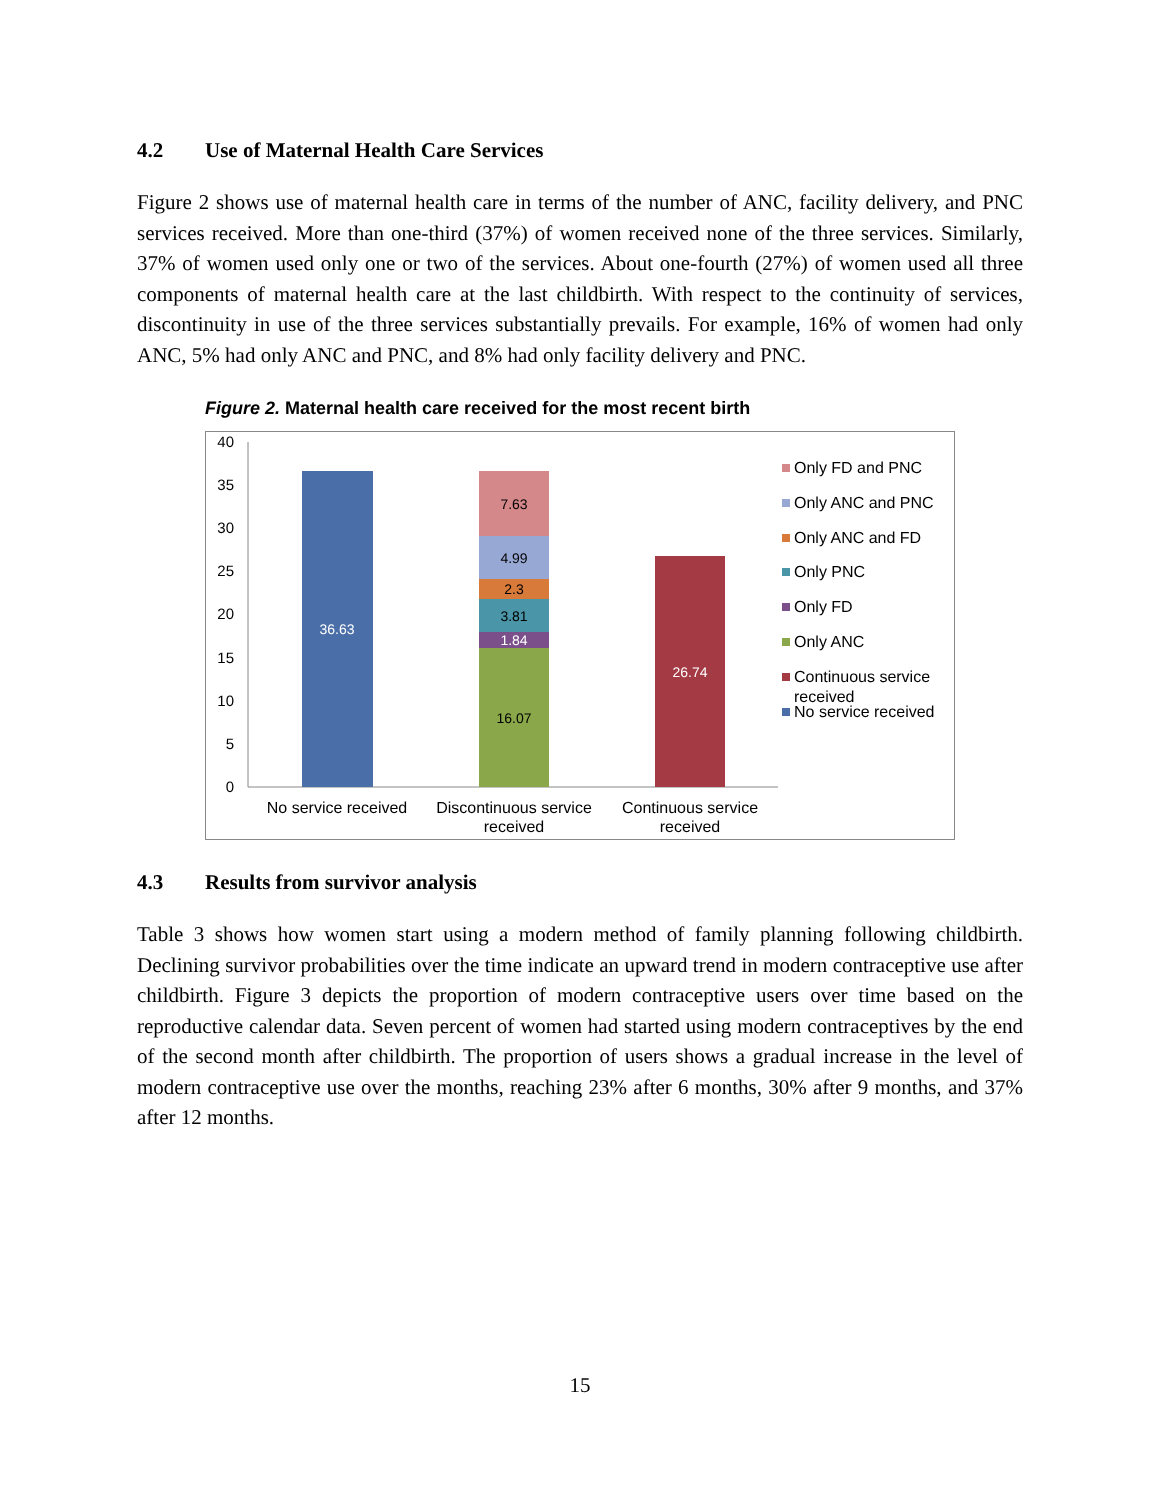4.2 Use of Maternal Health Care Services
Figure 2 shows use of maternal health care in terms of the number of ANC, facility delivery, and PNC services received. More than one-third (37%) of women received none of the three services. Similarly, 37% of women used only one or two of the services. About one-fourth (27%) of women used all three components of maternal health care at the last childbirth. With respect to the continuity of services, discontinuity in use of the three services substantially prevails. For example, 16% of women had only ANC, 5% had only ANC and PNC, and 8% had only facility delivery and PNC.
Figure 2. Maternal health care received for the most recent birth
40
35
30
25
20
15
10
5
0
36.63
16.07
1.84
3.81
2.3
4.99
7.63
26.74
No service received
Discontinuous service
received
Continuous service
received
Only FD and PNC
Only ANC and PNC
Only ANC and FD
Only PNC
Only FD
Only ANC
Continuous service
received
No service received
4.3 Results from survivor analysis
Table 3 shows how women start using a modern method of family planning following childbirth. Declining survivor probabilities over the time indicate an upward trend in modern contraceptive use after childbirth. Figure 3 depicts the proportion of modern contraceptive users over time based on the reproductive calendar data. Seven percent of women had started using modern contraceptives by the end of the second month after childbirth. The proportion of users shows a gradual increase in the level of modern contraceptive use over the months, reaching 23% after 6 months, 30% after 9 months, and 37% after 12 months.
15